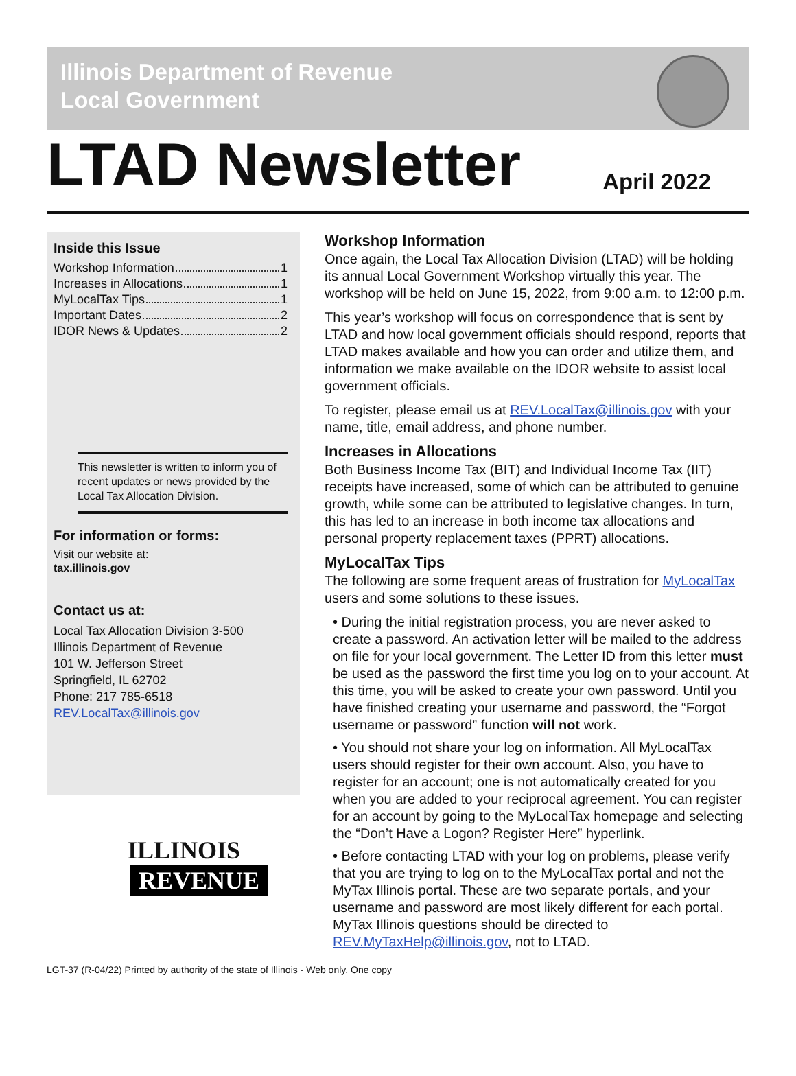Illinois Department of Revenue
Local Government
LTAD Newsletter
April 2022
Inside this Issue
Workshop Information 1
Increases in Allocations 1
MyLocalTax Tips 1
Important Dates 2
IDOR News & Updates 2
This newsletter is written to inform you of recent updates or news provided by the Local Tax Allocation Division.
For information or forms:
Visit our website at:
tax.illinois.gov
Contact us at:
Local Tax Allocation Division 3-500
Illinois Department of Revenue
101 W. Jefferson Street
Springfield, IL 62702
Phone: 217 785-6518
REV.LocalTax@illinois.gov
ILLINOIS
REVENUE
Workshop Information
Once again, the Local Tax Allocation Division (LTAD) will be holding its annual Local Government Workshop virtually this year. The workshop will be held on June 15, 2022, from 9:00 a.m. to 12:00 p.m.
This year’s workshop will focus on correspondence that is sent by LTAD and how local government officials should respond, reports that LTAD makes available and how you can order and utilize them, and information we make available on the IDOR website to assist local government officials.
To register, please email us at REV.LocalTax@illinois.gov with your name, title, email address, and phone number.
Increases in Allocations
Both Business Income Tax (BIT) and Individual Income Tax (IIT) receipts have increased, some of which can be attributed to genuine growth, while some can be attributed to legislative changes. In turn, this has led to an increase in both income tax allocations and personal property replacement taxes (PPRT) allocations.
MyLocalTax Tips
The following are some frequent areas of frustration for MyLocalTax users and some solutions to these issues.
• During the initial registration process, you are never asked to create a password. An activation letter will be mailed to the address on file for your local government. The Letter ID from this letter must be used as the password the first time you log on to your account. At this time, you will be asked to create your own password. Until you have finished creating your username and password, the “Forgot username or password” function will not work.
• You should not share your log on information. All MyLocalTax users should register for their own account. Also, you have to register for an account; one is not automatically created for you when you are added to your reciprocal agreement. You can register for an account by going to the MyLocalTax homepage and selecting the “Don’t Have a Logon? Register Here” hyperlink.
• Before contacting LTAD with your log on problems, please verify that you are trying to log on to the MyLocalTax portal and not the MyTax Illinois portal. These are two separate portals, and your username and password are most likely different for each portal. MyTax Illinois questions should be directed to REV.MyTaxHelp@illinois.gov, not to LTAD.
LGT-37 (R-04/22) Printed by authority of the state of Illinois - Web only, One copy